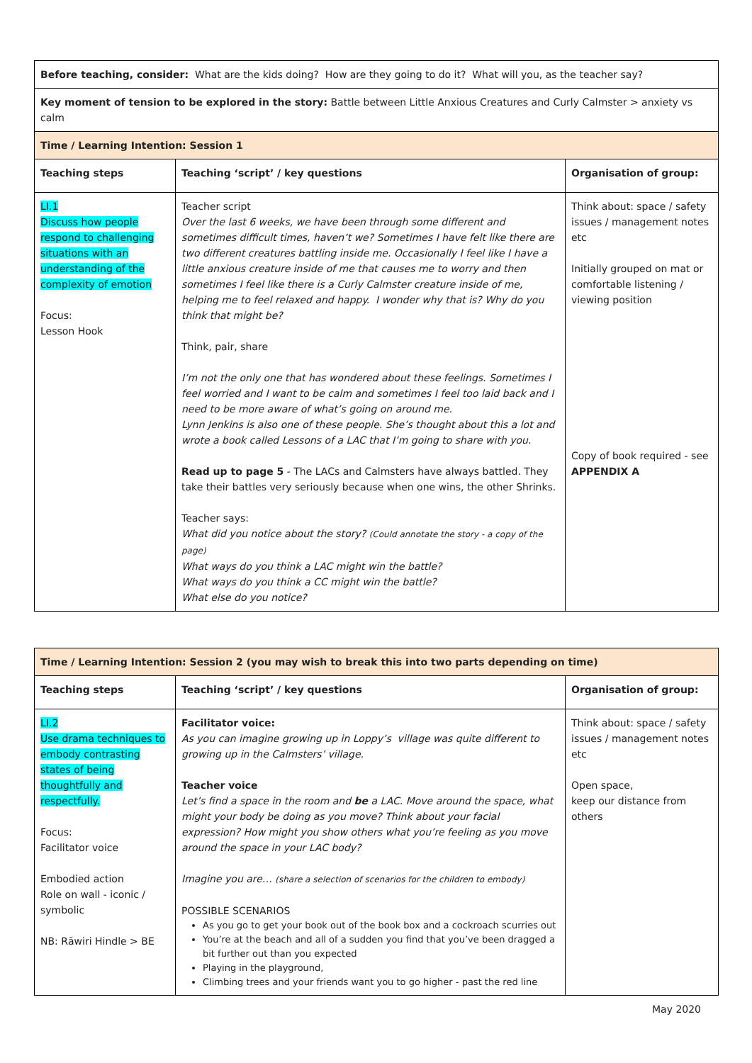| Before teaching, consider: What are the kids doing? How are they going to do it? What will you, as the teacher say? | | |
| Key moment of tension to be explored in the story: Battle between Little Anxious Creatures and Curly Calmster > anxiety vs calm | | |
| Time / Learning Intention: Session 1 | | |
| Teaching steps | Teaching ‘script’ / key questions | Organisation of group: |
| LI.1 Discuss how people respond to challenging situations with an understanding of the complexity of emotion Focus: Lesson Hook | Teacher script Over the last 6 weeks, we have been through some different and sometimes difficult times, haven’t we? Sometimes I have felt like there are two different creatures battling inside me. Occasionally I feel like I have a little anxious creature inside of me that causes me to worry and then sometimes I feel like there is a Curly Calmster creature inside of me, helping me to feel relaxed and happy. I wonder why that is? Why do you think that might be? Think, pair, share I’m not the only one that has wondered about these feelings. Sometimes I feel worried and I want to be calm and sometimes I feel too laid back and I need to be more aware of what’s going on around me. Lynn Jenkins is also one of these people. She’s thought about this a lot and wrote a book called Lessons of a LAC that I’m going to share with you. Read up to page 5 - The LACs and Calmsters have always battled. They take their battles very seriously because when one wins, the other Shrinks. Teacher says: What did you notice about the story? (Could annotate the story - a copy of the page) What ways do you think a LAC might win the battle? What ways do you think a CC might win the battle? What else do you notice? | Think about: space / safety issues / management notes etc Initially grouped on mat or comfortable listening / viewing position Copy of book required - see APPENDIX A |
| Time / Learning Intention: Session 2 (you may wish to break this into two parts depending on time) | | |
| --- | --- | --- |
| Teaching steps | Teaching ‘script’ / key questions | Organisation of group: |
| LI.2 Use drama techniques to embody contrasting states of being thoughtfully and respectfully. Focus: Facilitator voice Embodied action Role on wall - iconic / symbolic NB: Rāwiri Hindle > BE | Facilitator voice: As you can imagine growing up in Loppy’s village was quite different to growing up in the Calmsters’ village. Teacher voice Let’s find a space in the room and be a LAC. Move around the space, what might your body be doing as you move? Think about your facial expression? How might you show others what you’re feeling as you move around the space in your LAC body? Imagine you are… (share a selection of scenarios for the children to embody) POSSIBLE SCENARIOS As you go to get your book out of the book box and a cockroach scurries out You’re at the beach and all of a sudden you find that you’ve been dragged a bit further out than you expected Playing in the playground, Climbing trees and your friends want you to go higher - past the red line | Think about: space / safety issues / management notes etc Open space, keep our distance from others |
May 2020